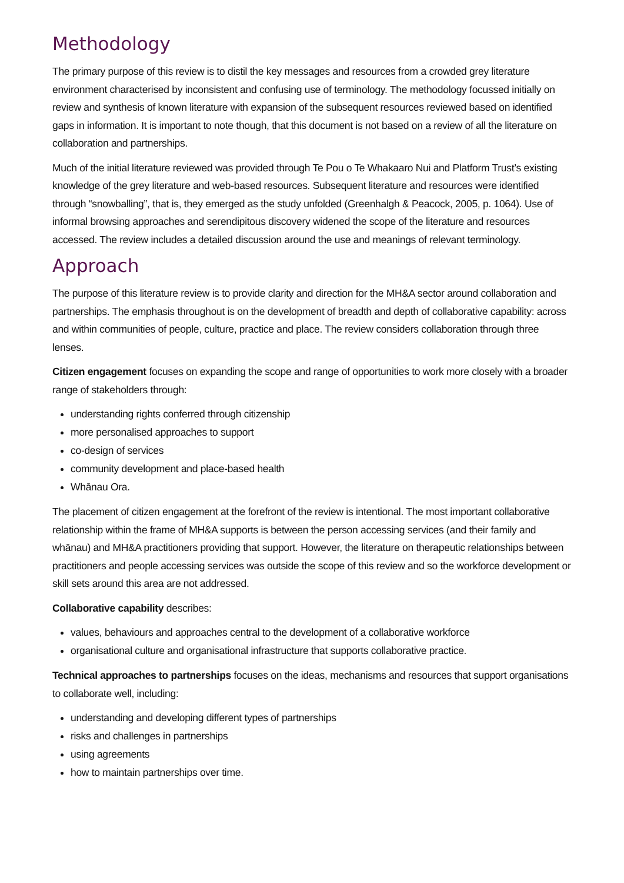Methodology
The primary purpose of this review is to distil the key messages and resources from a crowded grey literature environment characterised by inconsistent and confusing use of terminology. The methodology focussed initially on review and synthesis of known literature with expansion of the subsequent resources reviewed based on identified gaps in information. It is important to note though, that this document is not based on a review of all the literature on collaboration and partnerships.
Much of the initial literature reviewed was provided through Te Pou o Te Whakaaro Nui and Platform Trust’s existing knowledge of the grey literature and web-based resources. Subsequent literature and resources were identified through “snowballing”, that is, they emerged as the study unfolded (Greenhalgh & Peacock, 2005, p. 1064). Use of informal browsing approaches and serendipitous discovery widened the scope of the literature and resources accessed. The review includes a detailed discussion around the use and meanings of relevant terminology.
Approach
The purpose of this literature review is to provide clarity and direction for the MH&A sector around collaboration and partnerships. The emphasis throughout is on the development of breadth and depth of collaborative capability: across and within communities of people, culture, practice and place. The review considers collaboration through three lenses.
Citizen engagement focuses on expanding the scope and range of opportunities to work more closely with a broader range of stakeholders through:
understanding rights conferred through citizenship
more personalised approaches to support
co-design of services
community development and place-based health
Whānau Ora.
The placement of citizen engagement at the forefront of the review is intentional. The most important collaborative relationship within the frame of MH&A supports is between the person accessing services (and their family and whānau) and MH&A practitioners providing that support. However, the literature on therapeutic relationships between practitioners and people accessing services was outside the scope of this review and so the workforce development or skill sets around this area are not addressed.
Collaborative capability describes:
values, behaviours and approaches central to the development of a collaborative workforce
organisational culture and organisational infrastructure that supports collaborative practice.
Technical approaches to partnerships focuses on the ideas, mechanisms and resources that support organisations to collaborate well, including:
understanding and developing different types of partnerships
risks and challenges in partnerships
using agreements
how to maintain partnerships over time.